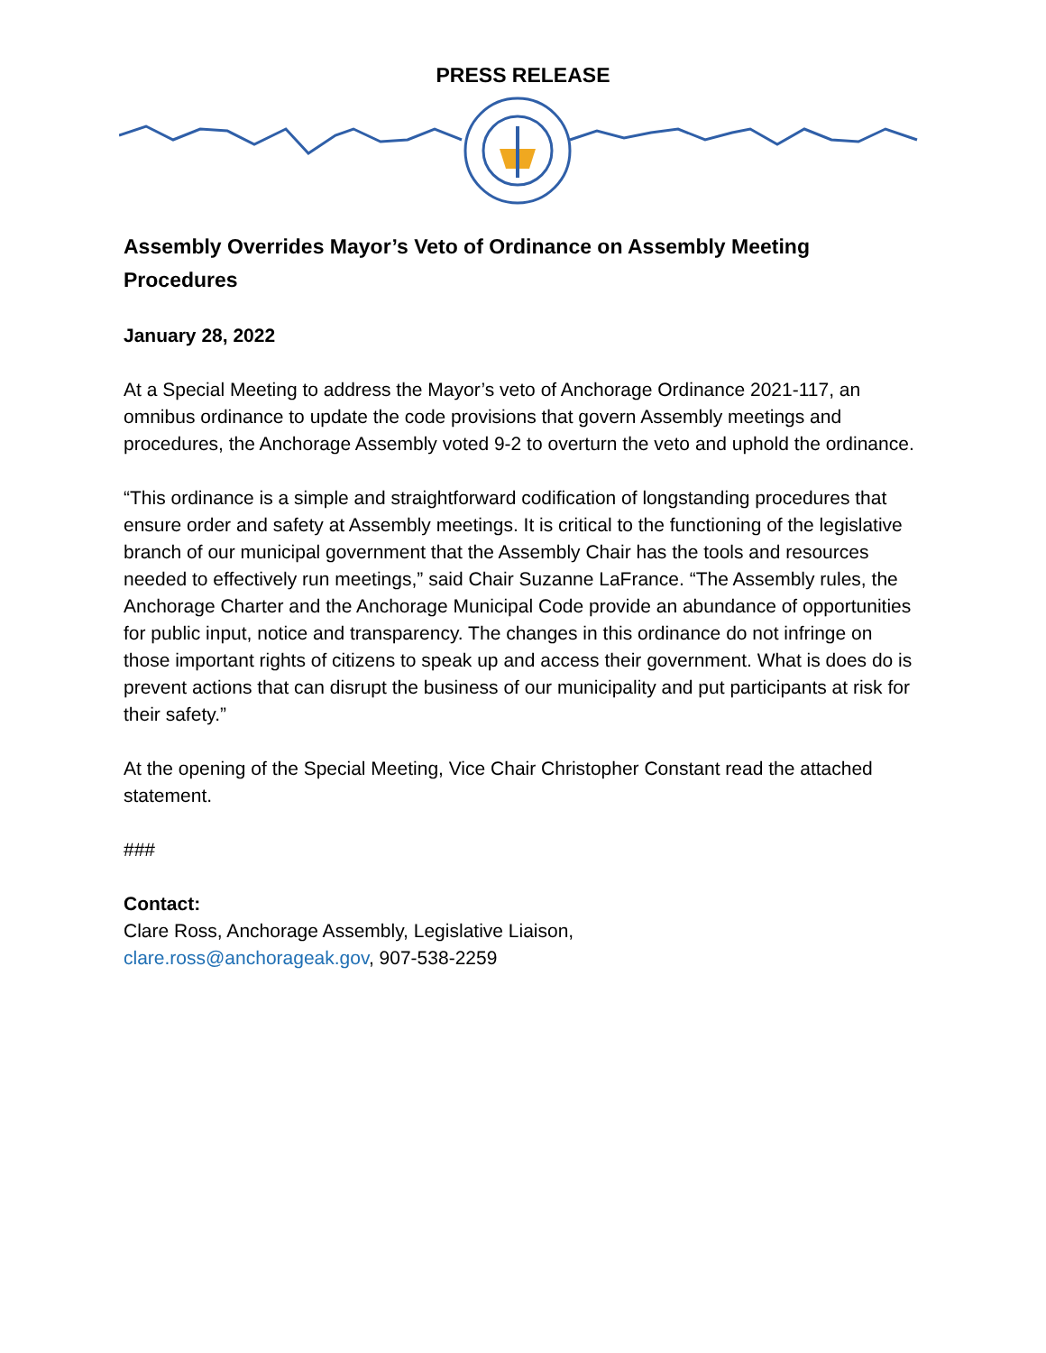PRESS RELEASE
Assembly Overrides Mayor’s Veto of Ordinance on Assembly Meeting Procedures
January 28, 2022
At a Special Meeting to address the Mayor’s veto of Anchorage Ordinance 2021-117, an omnibus ordinance to update the code provisions that govern Assembly meetings and procedures, the Anchorage Assembly voted 9-2 to overturn the veto and uphold the ordinance.
“This ordinance is a simple and straightforward codification of longstanding procedures that ensure order and safety at Assembly meetings. It is critical to the functioning of the legislative branch of our municipal government that the Assembly Chair has the tools and resources needed to effectively run meetings,” said Chair Suzanne LaFrance. “The Assembly rules, the Anchorage Charter and the Anchorage Municipal Code provide an abundance of opportunities for public input, notice and transparency. The changes in this ordinance do not infringe on those important rights of citizens to speak up and access their government. What is does do is prevent actions that can disrupt the business of our municipality and put participants at risk for their safety.”
At the opening of the Special Meeting, Vice Chair Christopher Constant read the attached statement.
###
Contact:
Clare Ross, Anchorage Assembly, Legislative Liaison,
clare.ross@anchorageak.gov, 907-538-2259